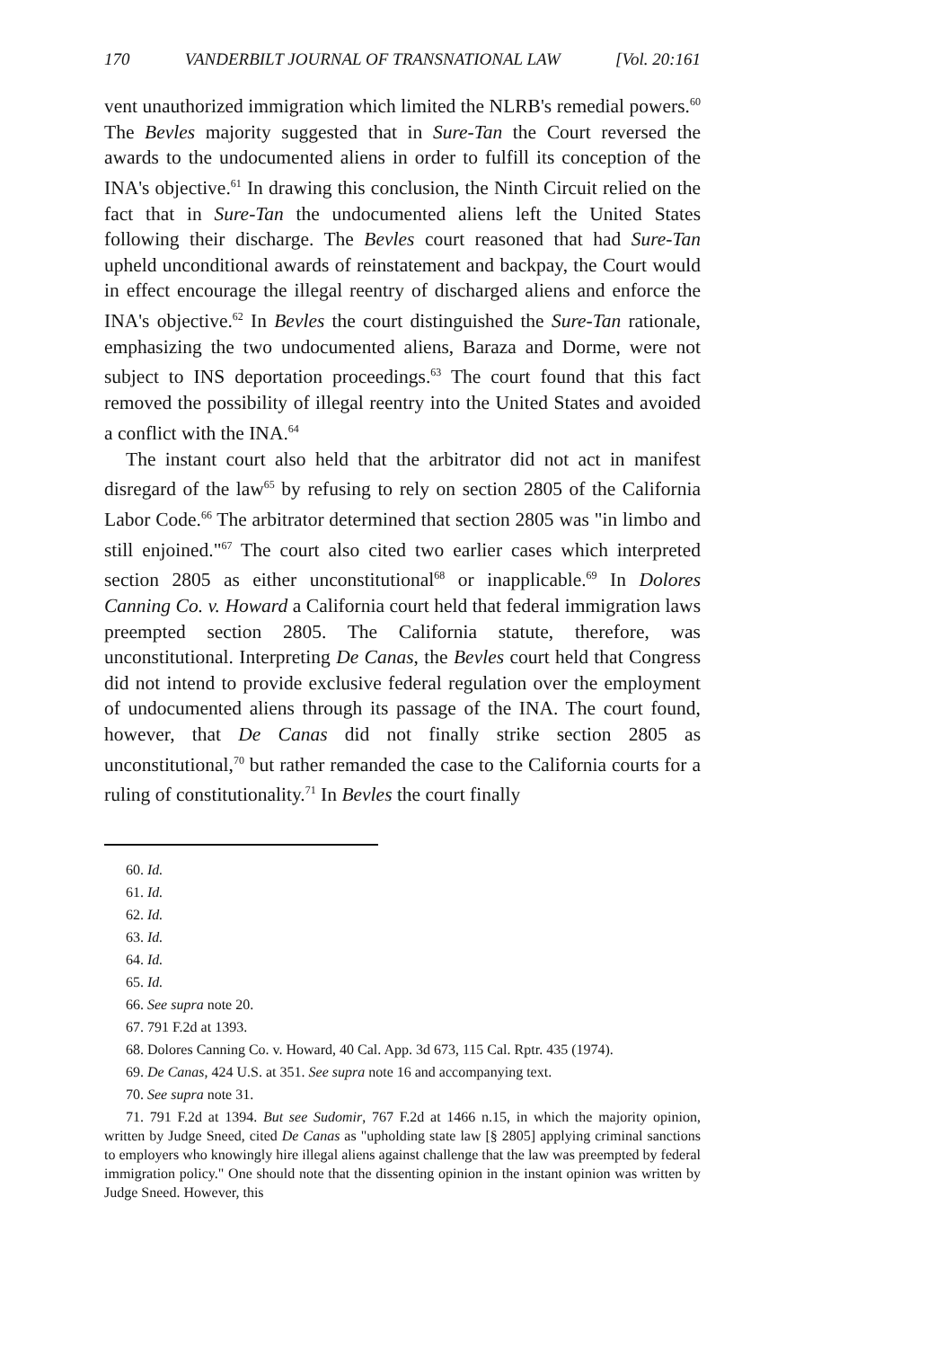170 VANDERBILT JOURNAL OF TRANSNATIONAL LAW [Vol. 20:161
vent unauthorized immigration which limited the NLRB's remedial powers.<sup>60</sup> The Bevles majority suggested that in Sure-Tan the Court reversed the awards to the undocumented aliens in order to fulfill its conception of the INA's objective.<sup>61</sup> In drawing this conclusion, the Ninth Circuit relied on the fact that in Sure-Tan the undocumented aliens left the United States following their discharge. The Bevles court reasoned that had Sure-Tan upheld unconditional awards of reinstatement and backpay, the Court would in effect encourage the illegal reentry of discharged aliens and enforce the INA's objective.<sup>62</sup> In Bevles the court distinguished the Sure-Tan rationale, emphasizing the two undocumented aliens, Baraza and Dorme, were not subject to INS deportation proceedings.<sup>63</sup> The court found that this fact removed the possibility of illegal reentry into the United States and avoided a conflict with the INA.<sup>64</sup>
The instant court also held that the arbitrator did not act in manifest disregard of the law<sup>65</sup> by refusing to rely on section 2805 of the California Labor Code.<sup>66</sup> The arbitrator determined that section 2805 was "in limbo and still enjoined."<sup>67</sup> The court also cited two earlier cases which interpreted section 2805 as either unconstitutional<sup>68</sup> or inapplicable.<sup>69</sup> In Dolores Canning Co. v. Howard a California court held that federal immigration laws preempted section 2805. The California statute, therefore, was unconstitutional. Interpreting De Canas, the Bevles court held that Congress did not intend to provide exclusive federal regulation over the employment of undocumented aliens through its passage of the INA. The court found, however, that De Canas did not finally strike section 2805 as unconstitutional,<sup>70</sup> but rather remanded the case to the California courts for a ruling of constitutionality.<sup>71</sup> In Bevles the court finally
60. Id.
61. Id.
62. Id.
63. Id.
64. Id.
65. Id.
66. See supra note 20.
67. 791 F.2d at 1393.
68. Dolores Canning Co. v. Howard, 40 Cal. App. 3d 673, 115 Cal. Rptr. 435 (1974).
69. De Canas, 424 U.S. at 351. See supra note 16 and accompanying text.
70. See supra note 31.
71. 791 F.2d at 1394. But see Sudomir, 767 F.2d at 1466 n.15, in which the majority opinion, written by Judge Sneed, cited De Canas as "upholding state law [§ 2805] applying criminal sanctions to employers who knowingly hire illegal aliens against challenge that the law was preempted by federal immigration policy." One should note that the dissenting opinion in the instant opinion was written by Judge Sneed. However, this